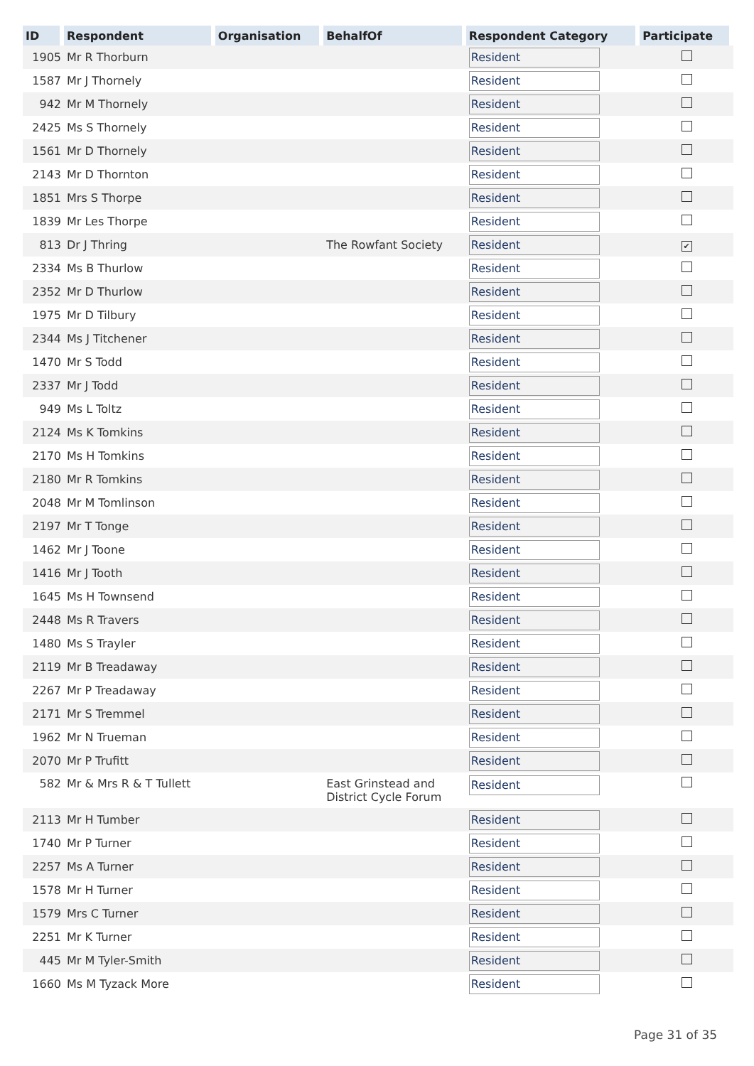| ID | Respondent | Organisation | BehalfOf | Respondent Category | Participate |
| --- | --- | --- | --- | --- | --- |
| 1905 | Mr R Thorburn | | | Resident | |
| 1587 | Mr J Thornely | | | Resident | |
| 942 | Mr M Thornely | | | Resident | |
| 2425 | Ms S Thornely | | | Resident | |
| 1561 | Mr D Thornely | | | Resident | |
| 2143 | Mr D Thornton | | | Resident | |
| 1851 | Mrs S Thorpe | | | Resident | |
| 1839 | Mr Les Thorpe | | | Resident | |
| 813 | Dr J Thring | | The Rowfant Society | Resident | ✔ |
| 2334 | Ms B Thurlow | | | Resident | |
| 2352 | Mr D Thurlow | | | Resident | |
| 1975 | Mr D Tilbury | | | Resident | |
| 2344 | Ms J Titchener | | | Resident | |
| 1470 | Mr S Todd | | | Resident | |
| 2337 | Mr J Todd | | | Resident | |
| 949 | Ms L Toltz | | | Resident | |
| 2124 | Ms K Tomkins | | | Resident | |
| 2170 | Ms H Tomkins | | | Resident | |
| 2180 | Mr R Tomkins | | | Resident | |
| 2048 | Mr M Tomlinson | | | Resident | |
| 2197 | Mr T Tonge | | | Resident | |
| 1462 | Mr J Toone | | | Resident | |
| 1416 | Mr J Tooth | | | Resident | |
| 1645 | Ms H Townsend | | | Resident | |
| 2448 | Ms R Travers | | | Resident | |
| 1480 | Ms S Trayler | | | Resident | |
| 2119 | Mr B Treadaway | | | Resident | |
| 2267 | Mr P Treadaway | | | Resident | |
| 2171 | Mr S Tremmel | | | Resident | |
| 1962 | Mr N Trueman | | | Resident | |
| 2070 | Mr P Trufitt | | | Resident | |
| 582 | Mr & Mrs R & T Tullett | | East Grinstead and District Cycle Forum | Resident | |
| 2113 | Mr H Tumber | | | Resident | |
| 1740 | Mr P Turner | | | Resident | |
| 2257 | Ms A Turner | | | Resident | |
| 1578 | Mr H Turner | | | Resident | |
| 1579 | Mrs C Turner | | | Resident | |
| 2251 | Mr K Turner | | | Resident | |
| 445 | Mr M Tyler-Smith | | | Resident | |
| 1660 | Ms M Tyzack More | | | Resident | |
Page 31 of 35